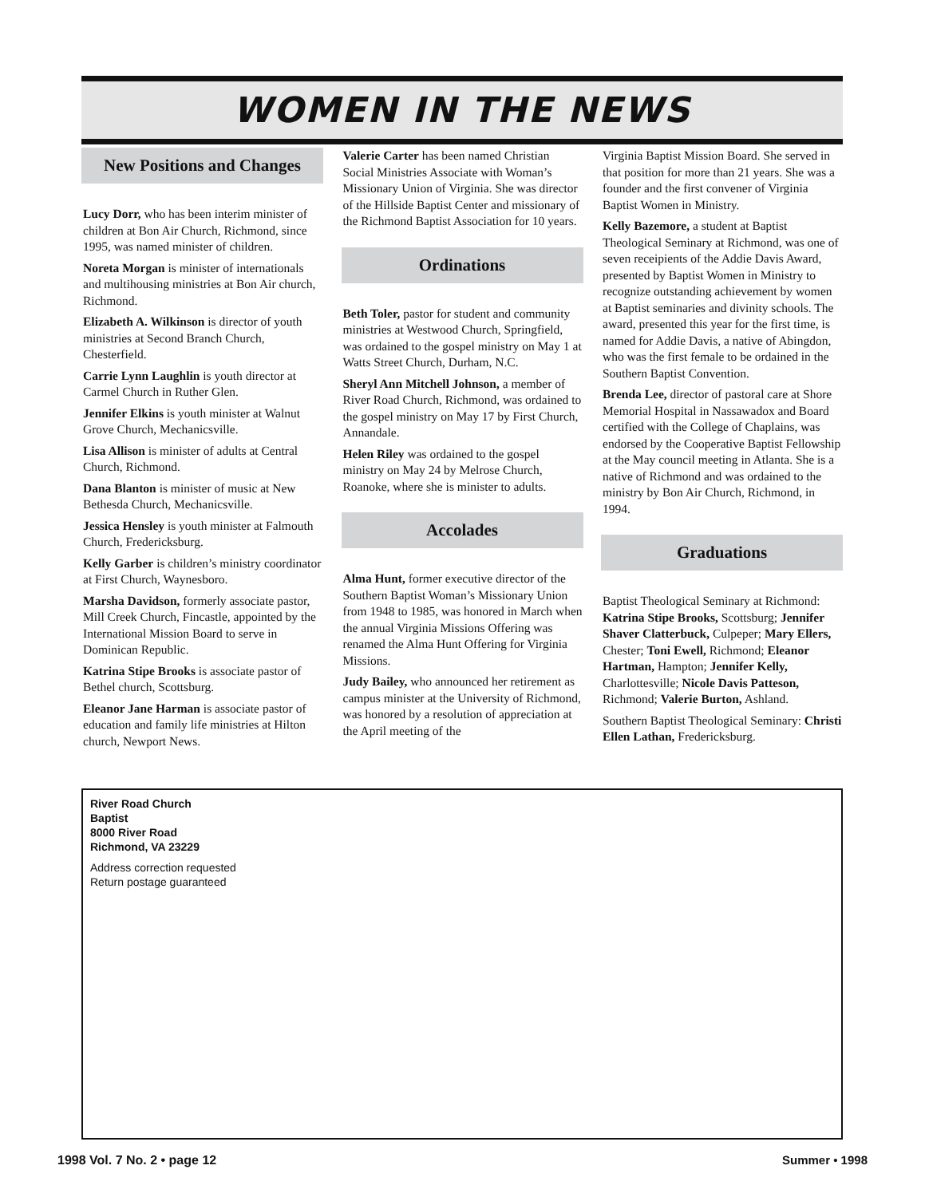WOMEN IN THE NEWS
New Positions and Changes
Lucy Dorr, who has been interim minister of children at Bon Air Church, Richmond, since 1995, was named minister of children.
Noreta Morgan is minister of internationals and multihousing ministries at Bon Air church, Richmond.
Elizabeth A. Wilkinson is director of youth ministries at Second Branch Church, Chesterfield.
Carrie Lynn Laughlin is youth director at Carmel Church in Ruther Glen.
Jennifer Elkins is youth minister at Walnut Grove Church, Mechanicsville.
Lisa Allison is minister of adults at Central Church, Richmond.
Dana Blanton is minister of music at New Bethesda Church, Mechanicsville.
Jessica Hensley is youth minister at Falmouth Church, Fredericksburg.
Kelly Garber is children’s ministry coordinator at First Church, Waynesboro.
Marsha Davidson, formerly associate pastor, Mill Creek Church, Fincastle, appointed by the International Mission Board to serve in Dominican Republic.
Katrina Stipe Brooks is associate pastor of Bethel church, Scottsburg.
Eleanor Jane Harman is associate pastor of education and family life ministries at Hilton church, Newport News.
Valerie Carter has been named Christian Social Ministries Associate with Woman’s Missionary Union of Virginia. She was director of the Hillside Baptist Center and missionary of the Richmond Baptist Association for 10 years.
Ordinations
Beth Toler, pastor for student and community ministries at Westwood Church, Springfield, was ordained to the gospel ministry on May 1 at Watts Street Church, Durham, N.C.
Sheryl Ann Mitchell Johnson, a member of River Road Church, Richmond, was ordained to the gospel ministry on May 17 by First Church, Annandale.
Helen Riley was ordained to the gospel ministry on May 24 by Melrose Church, Roanoke, where she is minister to adults.
Accolades
Alma Hunt, former executive director of the Southern Baptist Woman’s Missionary Union from 1948 to 1985, was honored in March when the annual Virginia Missions Offering was renamed the Alma Hunt Offering for Virginia Missions.
Judy Bailey, who announced her retirement as campus minister at the University of Richmond, was honored by a resolution of appreciation at the April meeting of the
Virginia Baptist Mission Board. She served in that position for more than 21 years. She was a founder and the first convener of Virginia Baptist Women in Ministry.
Kelly Bazemore, a student at Baptist Theological Seminary at Richmond, was one of seven receipients of the Addie Davis Award, presented by Baptist Women in Ministry to recognize outstanding achievement by women at Baptist seminaries and divinity schools. The award, presented this year for the first time, is named for Addie Davis, a native of Abingdon, who was the first female to be ordained in the Southern Baptist Convention.
Brenda Lee, director of pastoral care at Shore Memorial Hospital in Nassawadox and Board certified with the College of Chaplains, was endorsed by the Cooperative Baptist Fellowship at the May council meeting in Atlanta. She is a native of Richmond and was ordained to the ministry by Bon Air Church, Richmond, in 1994.
Graduations
Baptist Theological Seminary at Richmond: Katrina Stipe Brooks, Scottsburg; Jennifer Shaver Clatterbuck, Culpeper; Mary Ellers, Chester; Toni Ewell, Richmond; Eleanor Hartman, Hampton; Jennifer Kelly, Charlottesville; Nicole Davis Patteson, Richmond; Valerie Burton, Ashland.
Southern Baptist Theological Seminary: Christi Ellen Lathan, Fredericksburg.
River Road Church
Baptist
8000 River Road
Richmond, VA 23229
Address correction requested
Return postage guaranteed
1998 Vol. 7 No. 2 • page 12 Summer • 1998